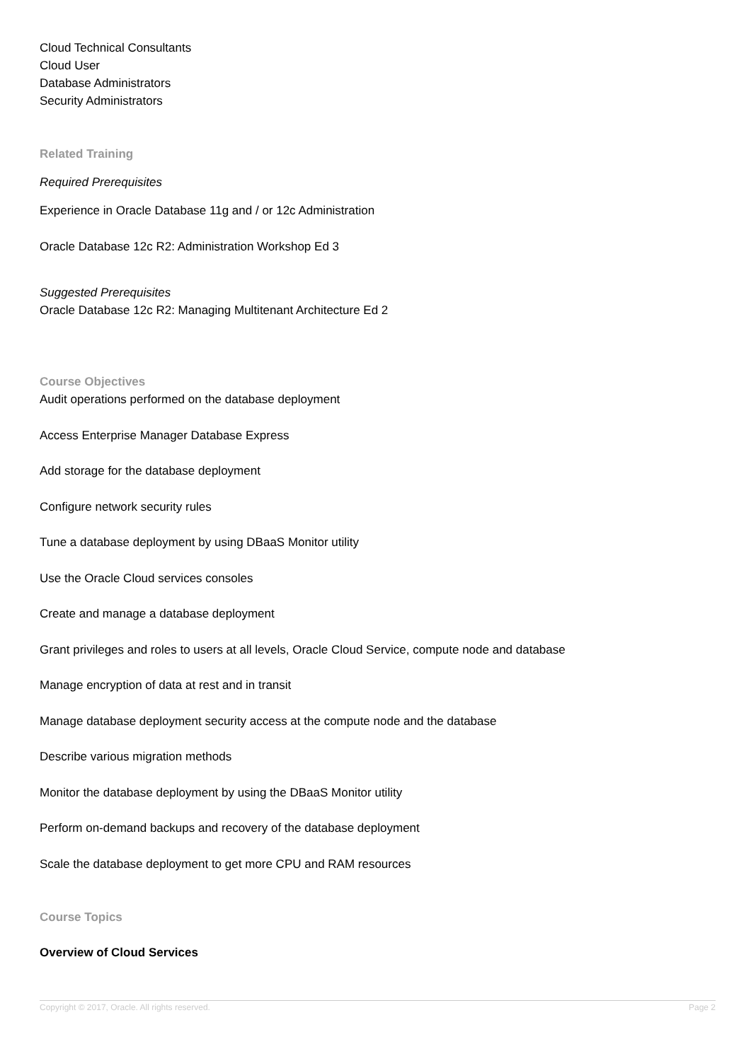Cloud Technical Consultants
Cloud User
Database Administrators
Security Administrators
Related Training
Required Prerequisites
Experience in Oracle Database 11g and / or 12c Administration
Oracle Database 12c R2: Administration Workshop Ed 3
Suggested Prerequisites
Oracle Database 12c R2: Managing Multitenant Architecture Ed 2
Course Objectives
Audit operations performed on the database deployment
Access Enterprise Manager Database Express
Add storage for the database deployment
Configure network security rules
Tune a database deployment by using DBaaS Monitor utility
Use the Oracle Cloud services consoles
Create and manage a database deployment
Grant privileges and roles to users at all levels, Oracle Cloud Service, compute node and database
Manage encryption of data at rest and in transit
Manage database deployment security access at the compute node and the database
Describe various migration methods
Monitor the database deployment by using the DBaaS Monitor utility
Perform on-demand backups and recovery of the database deployment
Scale the database deployment to get more CPU and RAM resources
Course Topics
Overview of Cloud Services
Copyright © 2017, Oracle. All rights reserved. Page 2